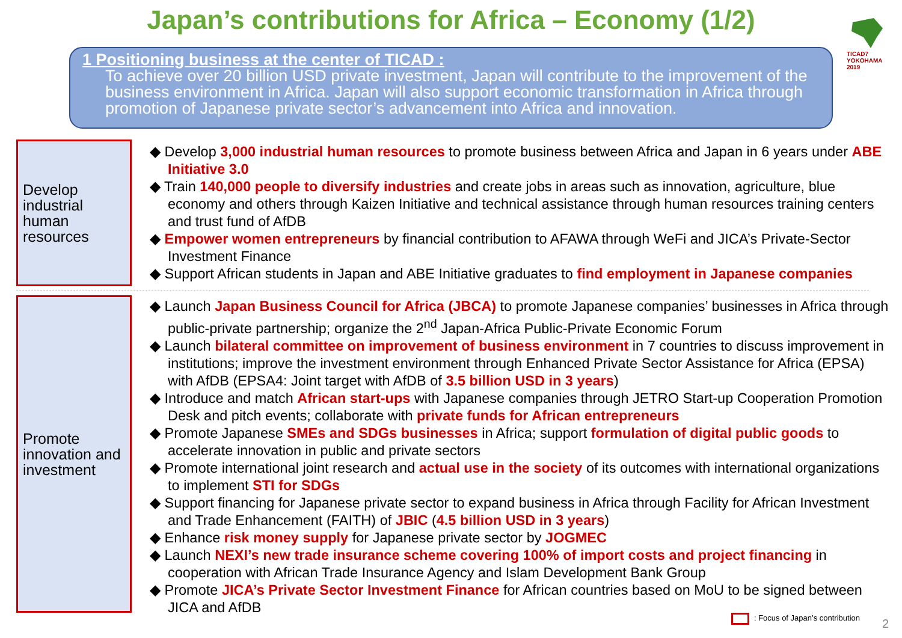Japan’s contributions for Africa – Economy (1/2)
TICAD7 YOKOHAMA 2019
1 Positioning business at the center of TICAD :
To achieve over 20 billion USD private investment, Japan will contribute to the improvement of the business environment in Africa. Japan will also support economic transformation in Africa through promotion of Japanese private sector’s advancement into Africa and innovation.
Develop
industrial
human
resources
◆ Develop 3,000 industrial human resources to promote business between Africa and Japan in 6 years under ABE Initiative 3.0
◆ Train 140,000 people to diversify industries and create jobs in areas such as innovation, agriculture, blue economy and others through Kaizen Initiative and technical assistance through human resources training centers and trust fund of AfDB
◆ Empower women entrepreneurs by financial contribution to AFAWA through WeFi and JICA’s Private-Sector Investment Finance
◆ Support African students in Japan and ABE Initiative graduates to find employment in Japanese companies
Promote
innovation and
investment
◆ Launch Japan Business Council for Africa (JBCA) to promote Japanese companies’ businesses in Africa through public-private partnership; organize the 2<sup>nd</sup> Japan-Africa Public-Private Economic Forum
◆ Launch bilateral committee on improvement of business environment in 7 countries to discuss improvement in institutions; improve the investment environment through Enhanced Private Sector Assistance for Africa (EPSA) with AfDB (EPSA4: Joint target with AfDB of 3.5 billion USD in 3 years)
◆ Introduce and match African start-ups with Japanese companies through JETRO Start-up Cooperation Promotion Desk and pitch events; collaborate with private funds for African entrepreneurs
◆ Promote Japanese SMEs and SDGs businesses in Africa; support formulation of digital public goods to accelerate innovation in public and private sectors
◆ Promote international joint research and actual use in the society of its outcomes with international organizations to implement STI for SDGs
◆ Support financing for Japanese private sector to expand business in Africa through Facility for African Investment and Trade Enhancement (FAITH) of JBIC (4.5 billion USD in 3 years)
◆ Enhance risk money supply for Japanese private sector by JOGMEC
◆ Launch NEXI’s new trade insurance scheme covering 100% of import costs and project financing in cooperation with African Trade Insurance Agency and Islam Development Bank Group
◆ Promote JICA’s Private Sector Investment Finance for African countries based on MoU to be signed between JICA and AfDB
: Focus of Japan’s contribution
2